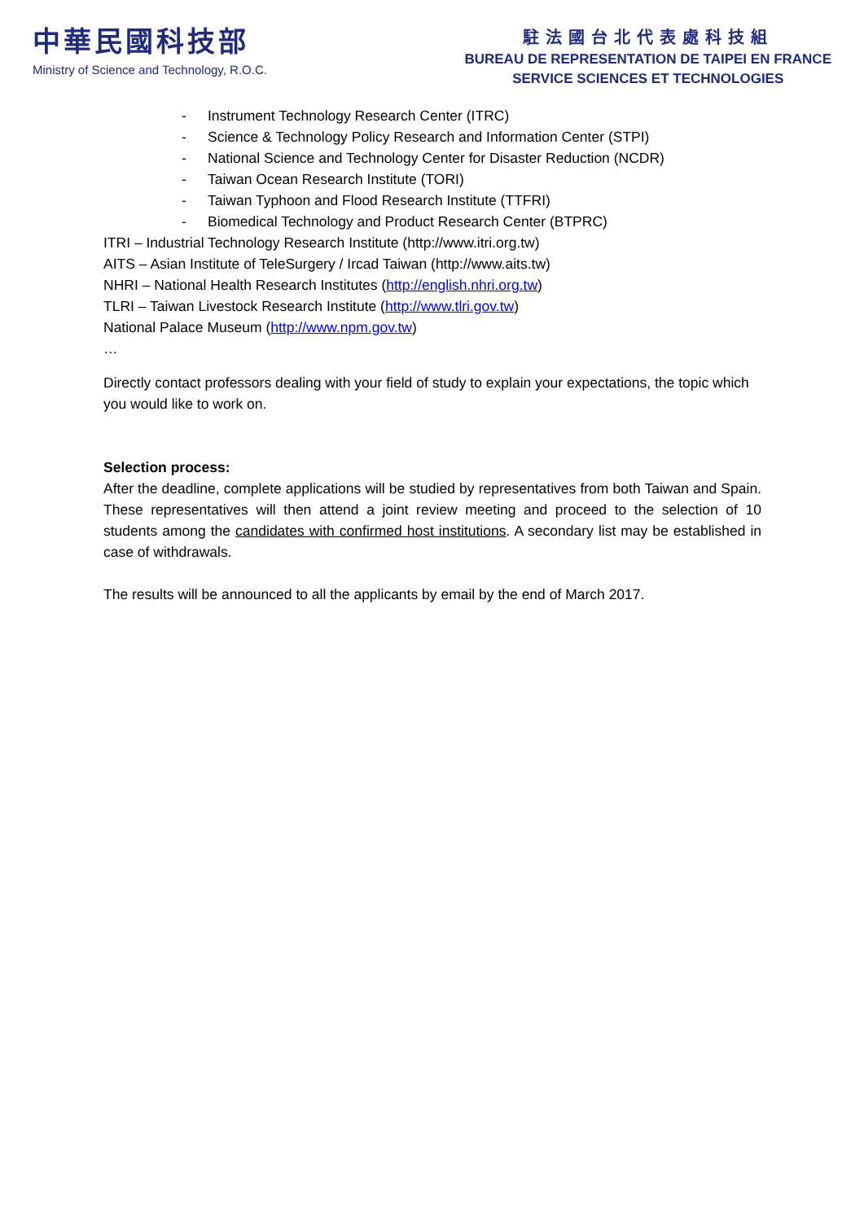中華民國科技部
Ministry of Science and Technology, R.O.C.
駐法國台北代表處科技組
BUREAU DE REPRESENTATION DE TAIPEI EN FRANCE
SERVICE SCIENCES ET TECHNOLOGIES
- Instrument Technology Research Center (ITRC)
- Science & Technology Policy Research and Information Center (STPI)
- National Science and Technology Center for Disaster Reduction (NCDR)
- Taiwan Ocean Research Institute (TORI)
- Taiwan Typhoon and Flood Research Institute (TTFRI)
- Biomedical Technology and Product Research Center (BTPRC)
ITRI – Industrial Technology Research Institute (http://www.itri.org.tw)
AITS – Asian Institute of TeleSurgery / Ircad Taiwan (http://www.aits.tw)
NHRI – National Health Research Institutes (http://english.nhri.org.tw)
TLRI – Taiwan Livestock Research Institute (http://www.tlri.gov.tw)
National Palace Museum (http://www.npm.gov.tw)
…
Directly contact professors dealing with your field of study to explain your expectations, the topic which you would like to work on.
Selection process:
After the deadline, complete applications will be studied by representatives from both Taiwan and Spain. These representatives will then attend a joint review meeting and proceed to the selection of 10 students among the candidates with confirmed host institutions. A secondary list may be established in case of withdrawals.
The results will be announced to all the applicants by email by the end of March 2017.